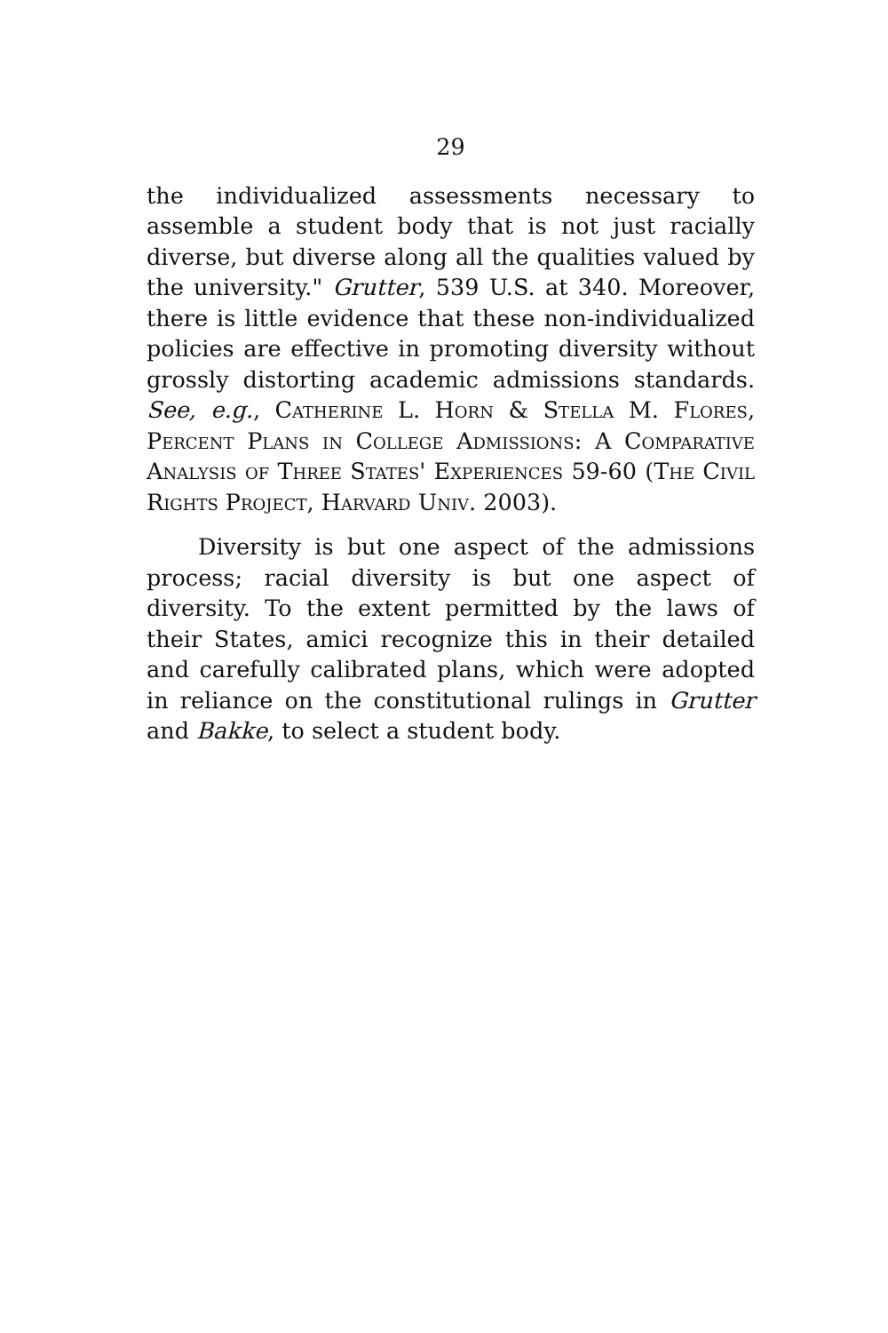29
the individualized assessments necessary to assemble a student body that is not just racially diverse, but diverse along all the qualities valued by the university." Grutter, 539 U.S. at 340. Moreover, there is little evidence that these non-individualized policies are effective in promoting diversity without grossly distorting academic admissions standards. See, e.g., Catherine L. Horn & Stella M. Flores, Percent Plans in College Admissions: A Comparative Analysis of Three States' Experiences 59-60 (The Civil Rights Project, Harvard Univ. 2003).
Diversity is but one aspect of the admissions process; racial diversity is but one aspect of diversity. To the extent permitted by the laws of their States, amici recognize this in their detailed and carefully calibrated plans, which were adopted in reliance on the constitutional rulings in Grutter and Bakke, to select a student body.